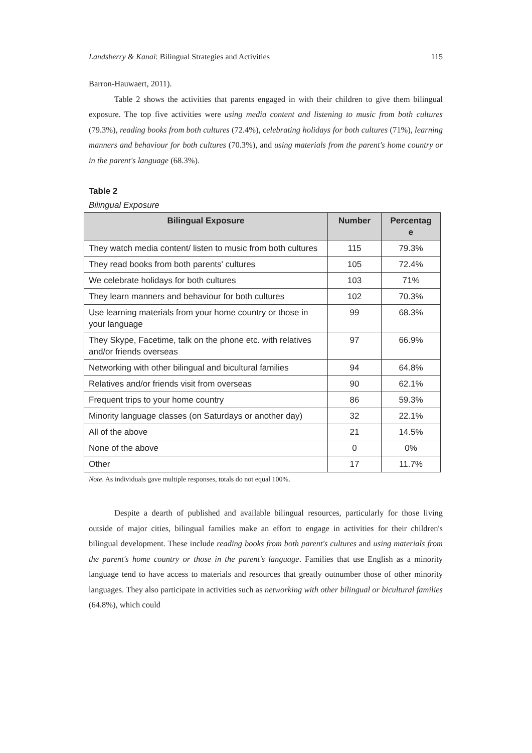Landsberry & Kanai: Bilingual Strategies and Activities 115
Barron-Hauwaert, 2011).
Table 2 shows the activities that parents engaged in with their children to give them bilingual exposure. The top five activities were using media content and listening to music from both cultures (79.3%), reading books from both cultures (72.4%), celebrating holidays for both cultures (71%), learning manners and behaviour for both cultures (70.3%), and using materials from the parent's home country or in the parent's language (68.3%).
Table 2
Bilingual Exposure
| Bilingual Exposure | Number | Percentag e |
| --- | --- | --- |
| They watch media content/ listen to music from both cultures | 115 | 79.3% |
| They read books from both parents' cultures | 105 | 72.4% |
| We celebrate holidays for both cultures | 103 | 71% |
| They learn manners and behaviour for both cultures | 102 | 70.3% |
| Use learning materials from your home country or those in your language | 99 | 68.3% |
| They Skype, Facetime, talk on the phone etc. with relatives and/or friends overseas | 97 | 66.9% |
| Networking with other bilingual and bicultural families | 94 | 64.8% |
| Relatives and/or friends visit from overseas | 90 | 62.1% |
| Frequent trips to your home country | 86 | 59.3% |
| Minority language classes (on Saturdays or another day) | 32 | 22.1% |
| All of the above | 21 | 14.5% |
| None of the above | 0 | 0% |
| Other | 17 | 11.7% |
Note. As individuals gave multiple responses, totals do not equal 100%.
Despite a dearth of published and available bilingual resources, particularly for those living outside of major cities, bilingual families make an effort to engage in activities for their children's bilingual development. These include reading books from both parent's cultures and using materials from the parent's home country or those in the parent's language. Families that use English as a minority language tend to have access to materials and resources that greatly outnumber those of other minority languages. They also participate in activities such as networking with other bilingual or bicultural families (64.8%), which could